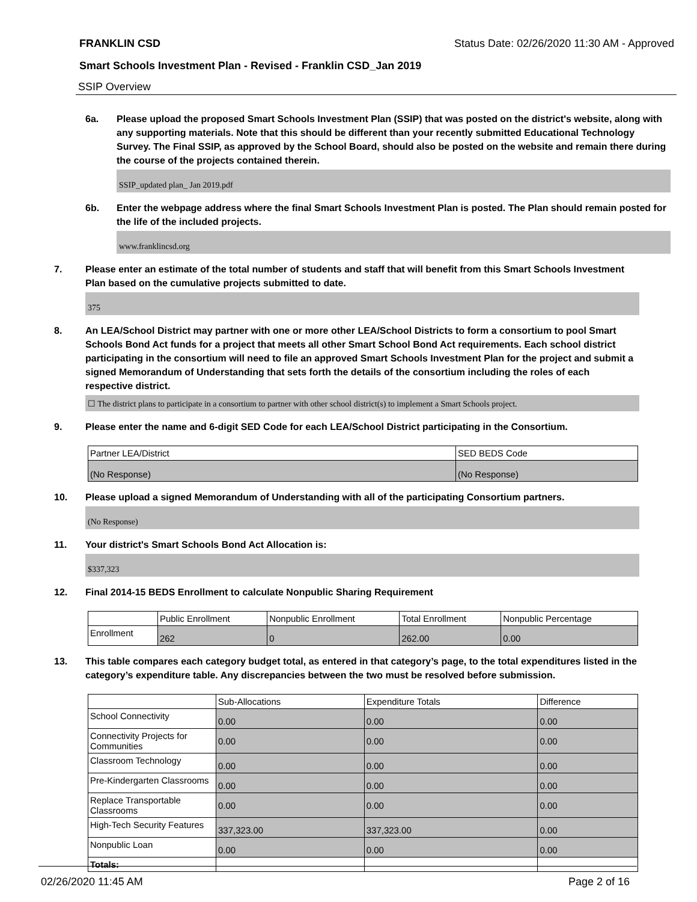FRANKLIN CSD Status Date: 02/26/2020 11:30 AM - Approved
Smart Schools Investment Plan - Revised - Franklin CSD_Jan 2019
SSIP Overview
6a. Please upload the proposed Smart Schools Investment Plan (SSIP) that was posted on the district's website, along with any supporting materials. Note that this should be different than your recently submitted Educational Technology Survey. The Final SSIP, as approved by the School Board, should also be posted on the website and remain there during the course of the projects contained therein.
SSIP_updated plan_ Jan 2019.pdf
6b. Enter the webpage address where the final Smart Schools Investment Plan is posted. The Plan should remain posted for the life of the included projects.
www.franklincsd.org
7. Please enter an estimate of the total number of students and staff that will benefit from this Smart Schools Investment Plan based on the cumulative projects submitted to date.
375
8. An LEA/School District may partner with one or more other LEA/School Districts to form a consortium to pool Smart Schools Bond Act funds for a project that meets all other Smart School Bond Act requirements. Each school district participating in the consortium will need to file an approved Smart Schools Investment Plan for the project and submit a signed Memorandum of Understanding that sets forth the details of the consortium including the roles of each respective district.
☐ The district plans to participate in a consortium to partner with other school district(s) to implement a Smart Schools project.
9. Please enter the name and 6-digit SED Code for each LEA/School District participating in the Consortium.
| Partner LEA/District | SED BEDS Code |
| (No Response) | (No Response) |
10. Please upload a signed Memorandum of Understanding with all of the participating Consortium partners.
(No Response)
11. Your district's Smart Schools Bond Act Allocation is:
$337,323
12. Final 2014-15 BEDS Enrollment to calculate Nonpublic Sharing Requirement
| | Public Enrollment | Nonpublic Enrollment | Total Enrollment | Nonpublic Percentage |
| Enrollment | 262 | 0 | 262.00 | 0.00 |
13. This table compares each category budget total, as entered in that category’s page, to the total expenditures listed in the category’s expenditure table. Any discrepancies between the two must be resolved before submission.
| | Sub-Allocations | Expenditure Totals | Difference |
| School Connectivity | 0.00 | 0.00 | 0.00 |
| Connectivity Projects for Communities | 0.00 | 0.00 | 0.00 |
| Classroom Technology | 0.00 | 0.00 | 0.00 |
| Pre-Kindergarten Classrooms | 0.00 | 0.00 | 0.00 |
| Replace Transportable Classrooms | 0.00 | 0.00 | 0.00 |
| High-Tech Security Features | 337,323.00 | 337,323.00 | 0.00 |
| Nonpublic Loan | 0.00 | 0.00 | 0.00 |
| Totals: | | | |
02/26/2020 11:45 AM Page 2 of 16